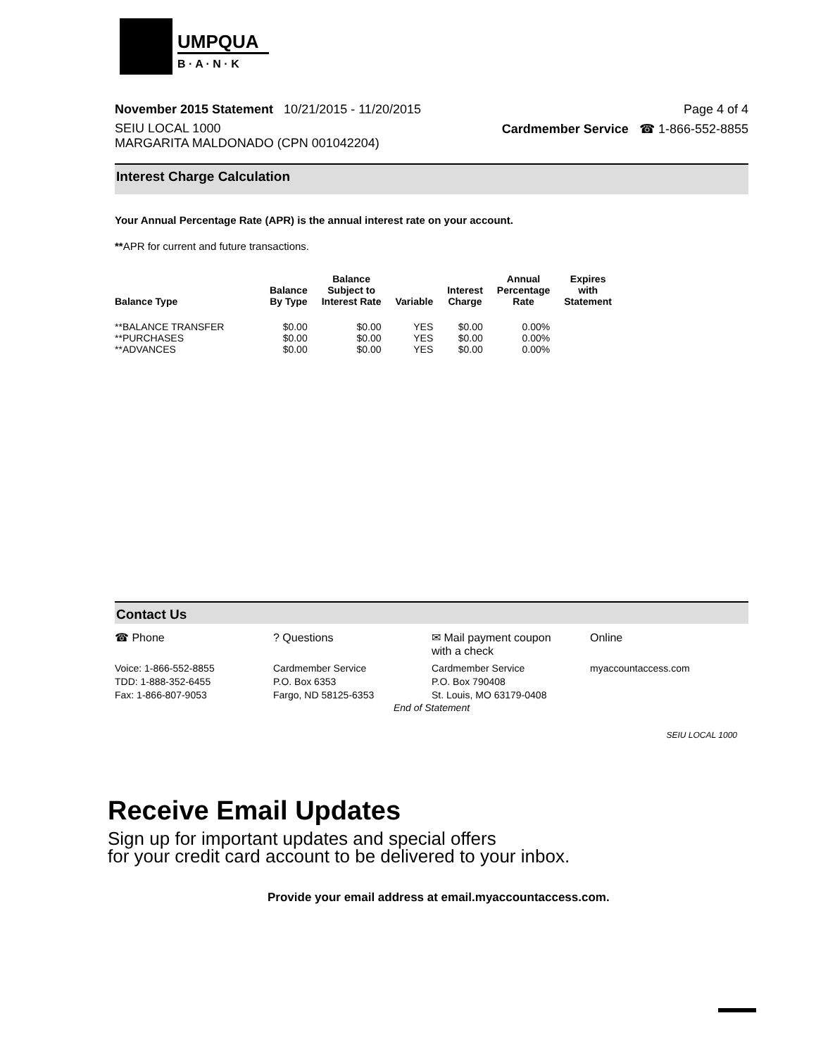UMPQUA
B · A · N · K
November 2015 Statement 10/21/2015 - 11/20/2015 Page 4 of 4
SEIU LOCAL 1000
MARGARITA MALDONADO (CPN 001042204) Cardmember Service ☎ 1-866-552-8855
Interest Charge Calculation
Your Annual Percentage Rate (APR) is the annual interest rate on your account.
**APR for current and future transactions.
| Balance Type | Balance By Type | Balance Subject to Interest Rate | Variable | Interest Charge | Annual Percentage Rate | Expires with Statement |
| --- | --- | --- | --- | --- | --- | --- |
| **BALANCE TRANSFER | $0.00 | $0.00 | YES | $0.00 | 0.00% | |
| **PURCHASES | $0.00 | $0.00 | YES | $0.00 | 0.00% | |
| **ADVANCES | $0.00 | $0.00 | YES | $0.00 | 0.00% | |
Contact Us
☎ Phone ? Questions ✉ Mail payment coupon
with a check
Online
Voice: 1-866-552-8855
TDD: 1-888-352-6455
Fax: 1-866-807-9053
Cardmember Service
P.O. Box 6353
Fargo, ND 58125-6353
Cardmember Service
P.O. Box 790408
St. Louis, MO 63179-0408
myaccountaccess.com
End of Statement
SEIU LOCAL 1000
Receive Email Updates
Sign up for important updates and special offers
for your credit card account to be delivered to your inbox.
Provide your email address at email.myaccountaccess.com.